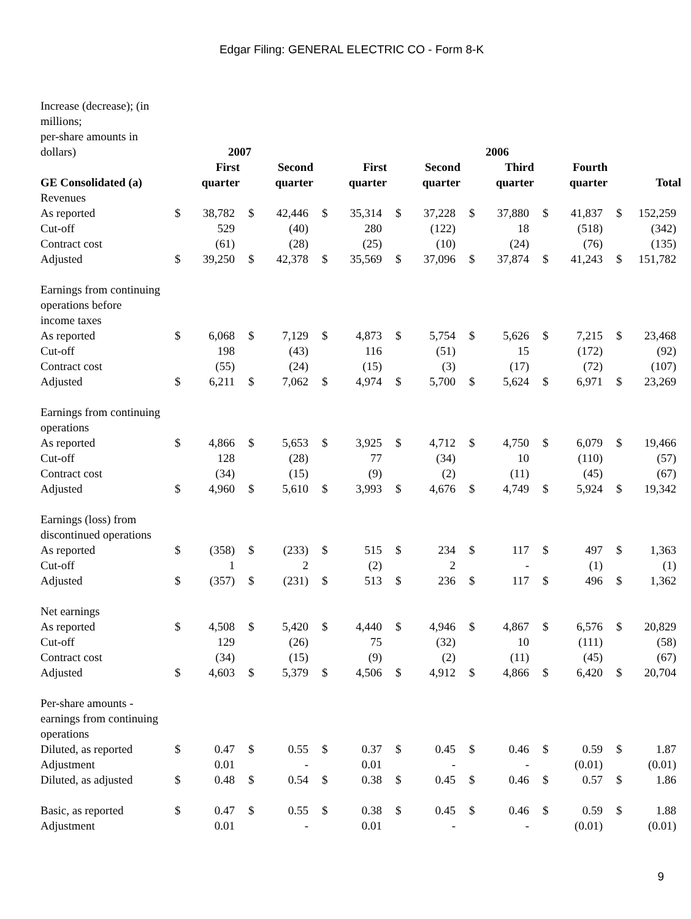Edgar Filing: GENERAL ELECTRIC CO - Form 8-K
| Increase (decrease); (in millions; per-share amounts in dollars) | 2007 | | | | 2006 | | | | | | | | | |
| GE Consolidated (a) | First quarter | | Second quarter | | First quarter | | Second quarter | | Third quarter | | Fourth quarter | | Total | |
| Revenues | | | | | | | | | | | | | | |
| As reported | $ | 38,782 | $ | 42,446 | $ | 35,314 | $ | 37,228 | $ | 37,880 | $ | 41,837 | $ | 152,259 |
| Cut-off | | 529 | | (40) | | 280 | | (122) | | 18 | | (518) | | (342) |
| Contract cost | | (61) | | (28) | | (25) | | (10) | | (24) | | (76) | | (135) |
| Adjusted | $ | 39,250 | $ | 42,378 | $ | 35,569 | $ | 37,096 | $ | 37,874 | $ | 41,243 | $ | 151,782 |
| Earnings from continuing operations before income taxes | | | | | | | | | | | | | | |
| As reported | $ | 6,068 | $ | 7,129 | $ | 4,873 | $ | 5,754 | $ | 5,626 | $ | 7,215 | $ | 23,468 |
| Cut-off | | 198 | | (43) | | 116 | | (51) | | 15 | | (172) | | (92) |
| Contract cost | | (55) | | (24) | | (15) | | (3) | | (17) | | (72) | | (107) |
| Adjusted | $ | 6,211 | $ | 7,062 | $ | 4,974 | $ | 5,700 | $ | 5,624 | $ | 6,971 | $ | 23,269 |
| Earnings from continuing operations | | | | | | | | | | | | | | |
| As reported | $ | 4,866 | $ | 5,653 | $ | 3,925 | $ | 4,712 | $ | 4,750 | $ | 6,079 | $ | 19,466 |
| Cut-off | | 128 | | (28) | | 77 | | (34) | | 10 | | (110) | | (57) |
| Contract cost | | (34) | | (15) | | (9) | | (2) | | (11) | | (45) | | (67) |
| Adjusted | $ | 4,960 | $ | 5,610 | $ | 3,993 | $ | 4,676 | $ | 4,749 | $ | 5,924 | $ | 19,342 |
| Earnings (loss) from discontinued operations | | | | | | | | | | | | | | |
| As reported | $ | (358) | $ | (233) | $ | 515 | $ | 234 | $ | 117 | $ | 497 | $ | 1,363 |
| Cut-off | | 1 | | 2 | | (2) | | 2 | | - | | (1) | | (1) |
| Adjusted | $ | (357) | $ | (231) | $ | 513 | $ | 236 | $ | 117 | $ | 496 | $ | 1,362 |
| Net earnings | | | | | | | | | | | | | | |
| As reported | $ | 4,508 | $ | 5,420 | $ | 4,440 | $ | 4,946 | $ | 4,867 | $ | 6,576 | $ | 20,829 |
| Cut-off | | 129 | | (26) | | 75 | | (32) | | 10 | | (111) | | (58) |
| Contract cost | | (34) | | (15) | | (9) | | (2) | | (11) | | (45) | | (67) |
| Adjusted | $ | 4,603 | $ | 5,379 | $ | 4,506 | $ | 4,912 | $ | 4,866 | $ | 6,420 | $ | 20,704 |
| Per-share amounts - earnings from continuing operations | | | | | | | | | | | | | | |
| Diluted, as reported | $ | 0.47 | $ | 0.55 | $ | 0.37 | $ | 0.45 | $ | 0.46 | $ | 0.59 | $ | 1.87 |
| Adjustment | | 0.01 | | - | | 0.01 | | - | | - | | (0.01) | | (0.01) |
| Diluted, as adjusted | $ | 0.48 | $ | 0.54 | $ | 0.38 | $ | 0.45 | $ | 0.46 | $ | 0.57 | $ | 1.86 |
| Basic, as reported | $ | 0.47 | $ | 0.55 | $ | 0.38 | $ | 0.45 | $ | 0.46 | $ | 0.59 | $ | 1.88 |
| Adjustment | | 0.01 | | - | | 0.01 | | - | | - | | (0.01) | | (0.01) |
9